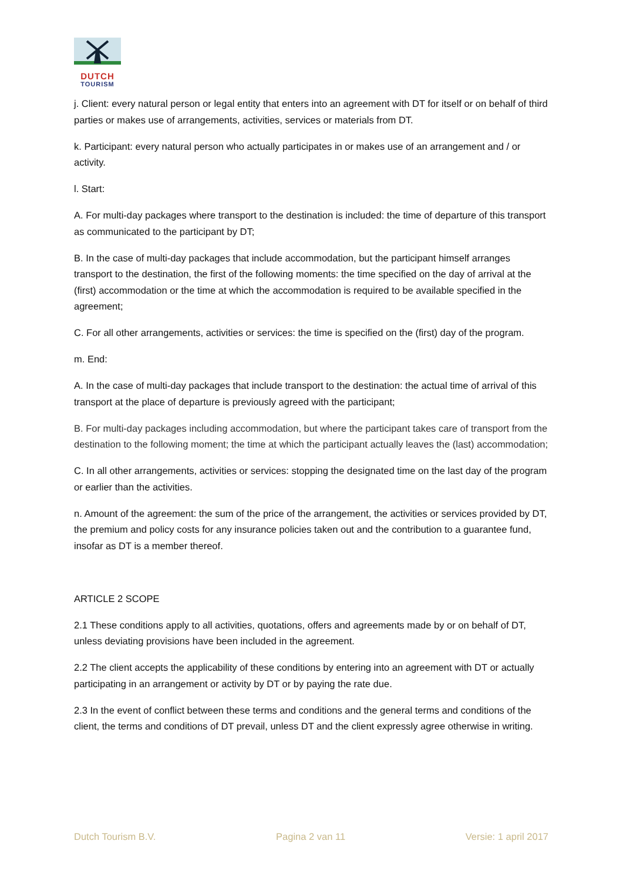DUTCH
TOURISM
j. Client: every natural person or legal entity that enters into an agreement with DT for itself or on behalf of third parties or makes use of arrangements, activities, services or materials from DT.
k. Participant: every natural person who actually participates in or makes use of an arrangement and / or activity.
l. Start:
A. For multi-day packages where transport to the destination is included: the time of departure of this transport as communicated to the participant by DT;
B. In the case of multi-day packages that include accommodation, but the participant himself arranges transport to the destination, the first of the following moments: the time specified on the day of arrival at the (first) accommodation or the time at which the accommodation is required to be available specified in the agreement;
C. For all other arrangements, activities or services: the time is specified on the (first) day of the program.
m. End:
A. In the case of multi-day packages that include transport to the destination: the actual time of arrival of this transport at the place of departure is previously agreed with the participant;
B. For multi-day packages including accommodation, but where the participant takes care of transport from the destination to the following moment; the time at which the participant actually leaves the (last) accommodation;
C. In all other arrangements, activities or services: stopping the designated time on the last day of the program or earlier than the activities.
n. Amount of the agreement: the sum of the price of the arrangement, the activities or services provided by DT, the premium and policy costs for any insurance policies taken out and the contribution to a guarantee fund, insofar as DT is a member thereof.
ARTICLE 2 SCOPE
2.1 These conditions apply to all activities, quotations, offers and agreements made by or on behalf of DT, unless deviating provisions have been included in the agreement.
2.2 The client accepts the applicability of these conditions by entering into an agreement with DT or actually participating in an arrangement or activity by DT or by paying the rate due.
2.3 In the event of conflict between these terms and conditions and the general terms and conditions of the client, the terms and conditions of DT prevail, unless DT and the client expressly agree otherwise in writing.
Dutch Tourism B.V. Pagina 2 van 11 Versie: 1 april 2017